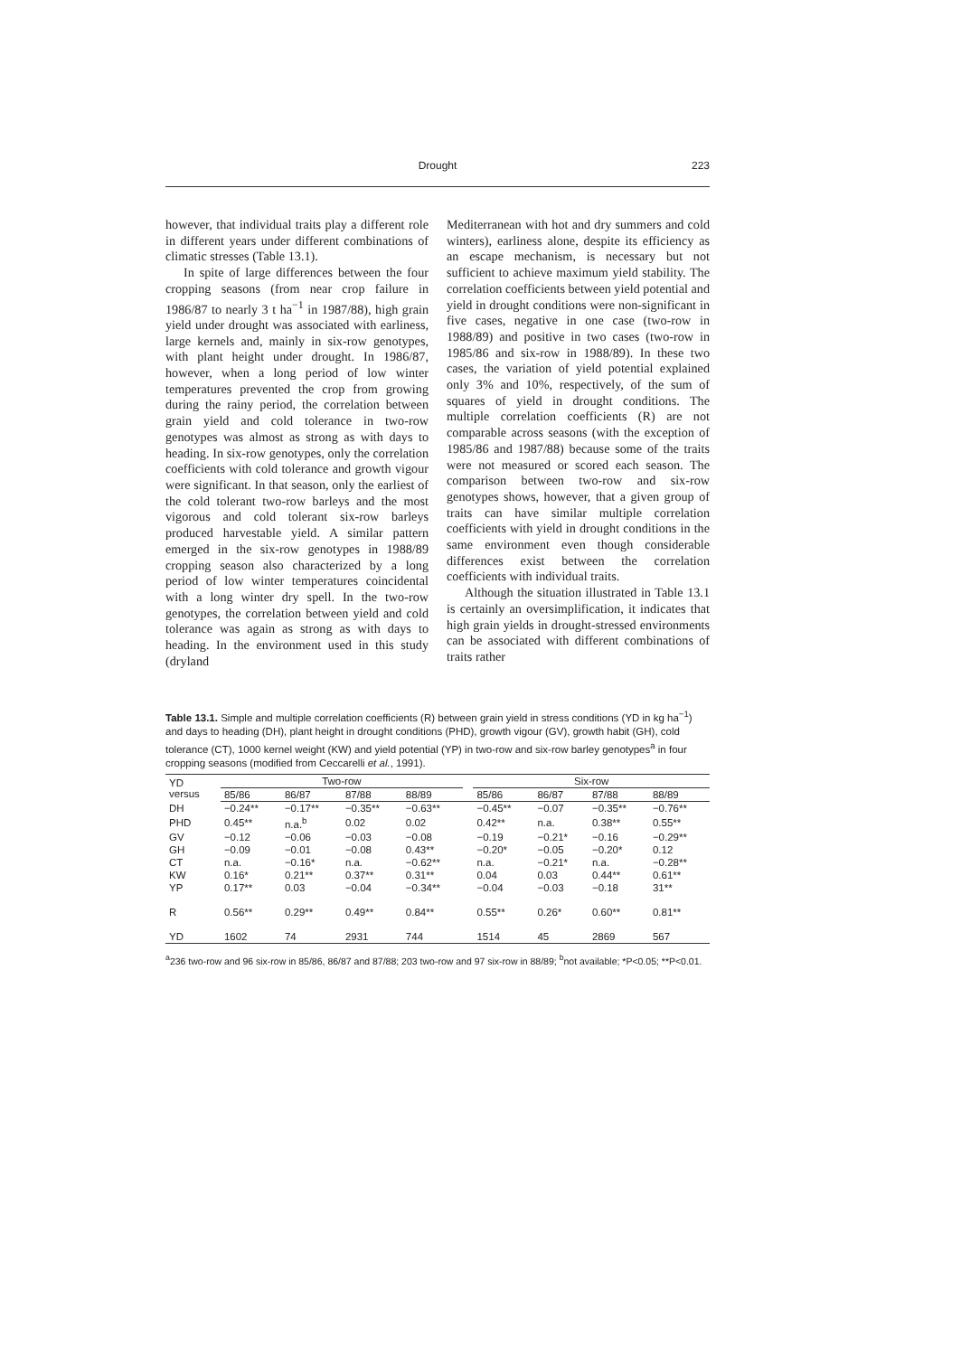Drought 223
however, that individual traits play a different role in different years under different combinations of climatic stresses (Table 13.1).
In spite of large differences between the four cropping seasons (from near crop failure in 1986/87 to nearly 3 t ha<sup>−1</sup> in 1987/88), high grain yield under drought was associated with earliness, large kernels and, mainly in six-row genotypes, with plant height under drought. In 1986/87, however, when a long period of low winter temperatures prevented the crop from growing during the rainy period, the correlation between grain yield and cold tolerance in two-row genotypes was almost as strong as with days to heading. In six-row genotypes, only the correlation coefficients with cold tolerance and growth vigour were significant. In that season, only the earliest of the cold tolerant two-row barleys and the most vigorous and cold tolerant six-row barleys produced harvestable yield. A similar pattern emerged in the six-row genotypes in 1988/89 cropping season also characterized by a long period of low winter temperatures coincidental with a long winter dry spell. In the two-row genotypes, the correlation between yield and cold tolerance was again as strong as with days to heading. In the environment used in this study (dryland
Mediterranean with hot and dry summers and cold winters), earliness alone, despite its efficiency as an escape mechanism, is necessary but not sufficient to achieve maximum yield stability. The correlation coefficients between yield potential and yield in drought conditions were non-significant in five cases, negative in one case (two-row in 1988/89) and positive in two cases (two-row in 1985/86 and six-row in 1988/89). In these two cases, the variation of yield potential explained only 3% and 10%, respectively, of the sum of squares of yield in drought conditions. The multiple correlation coefficients (R) are not comparable across seasons (with the exception of 1985/86 and 1987/88) because some of the traits were not measured or scored each season. The comparison between two-row and six-row genotypes shows, however, that a given group of traits can have similar multiple correlation coefficients with yield in drought conditions in the same environment even though considerable differences exist between the correlation coefficients with individual traits.
Although the situation illustrated in Table 13.1 is certainly an oversimplification, it indicates that high grain yields in drought-stressed environments can be associated with different combinations of traits rather
Table 13.1. Simple and multiple correlation coefficients (R) between grain yield in stress conditions (YD in kg ha<sup>−1</sup>) and days to heading (DH), plant height in drought conditions (PHD), growth vigour (GV), growth habit (GH), cold tolerance (CT), 1000 kernel weight (KW) and yield potential (YP) in two-row and six-row barley genotypes<sup>a</sup> in four cropping seasons (modified from Ceccarelli et al., 1991).
| YD versus | Two-row | | | | | Six-row | | | |
| --- | --- | --- | --- | --- | --- | --- | --- | --- | --- |
| | 85/86 | 86/87 | 87/88 | 88/89 | | 85/86 | 86/87 | 87/88 | 88/89 |
| DH | −0.24** | −0.17** | −0.35** | −0.63** | | −0.45** | −0.07 | −0.35** | −0.76** |
| PHD | 0.45** | n.a.<sup>b</sup> | 0.02 | 0.02 | | 0.42** | n.a. | 0.38** | 0.55** |
| GV | −0.12 | −0.06 | −0.03 | −0.08 | | −0.19 | −0.21* | −0.16 | −0.29** |
| GH | −0.09 | −0.01 | −0.08 | 0.43** | | −0.20* | −0.05 | −0.20* | 0.12 |
| CT | n.a. | −0.16* | n.a. | −0.62** | | n.a. | −0.21* | n.a. | −0.28** |
| KW | 0.16* | 0.21** | 0.37** | 0.31** | | 0.04 | 0.03 | 0.44** | 0.61** |
| YP | 0.17** | 0.03 | −0.04 | −0.34** | | −0.04 | −0.03 | −0.18 | 31** |
| R | 0.56** | 0.29** | 0.49** | 0.84** | | 0.55** | 0.26* | 0.60** | 0.81** |
| YD | 1602 | 74 | 2931 | 744 | | 1514 | 45 | 2869 | 567 |
<sup>a</sup> 236 two-row and 96 six-row in 85/86, 86/87 and 87/88; 203 two-row and 97 six-row in 88/89; <sup>b</sup>not available; *P<0.05; **P<0.01.